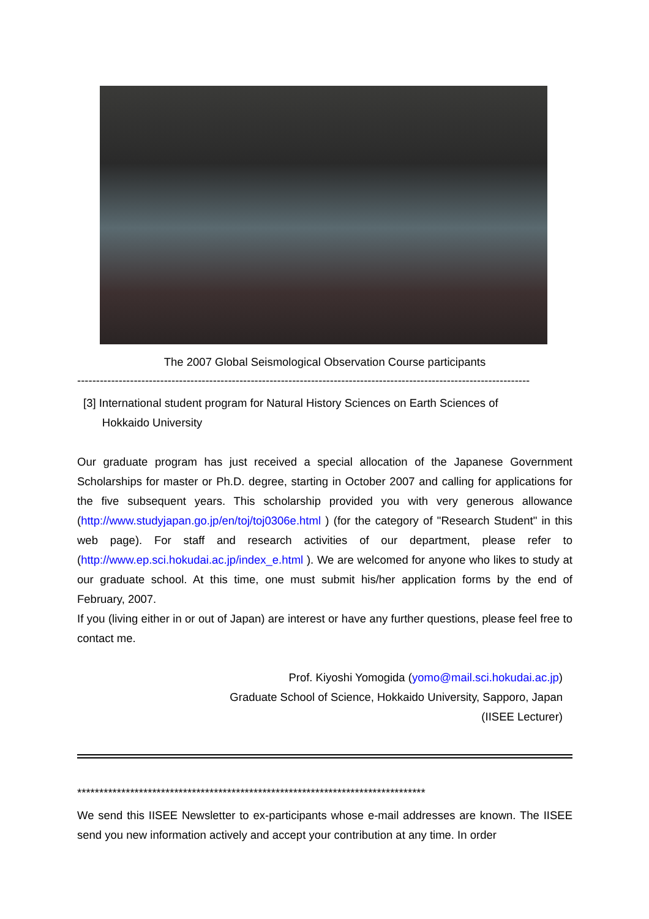The 2007 Global Seismological Observation Course participants
------------------------------------------------------------------------------------------------------------------------
[3] International student program for Natural History Sciences on Earth Sciences of
Hokkaido University
Our graduate program has just received a special allocation of the Japanese Government Scholarships for master or Ph.D. degree, starting in October 2007 and calling for applications for the five subsequent years. This scholarship provided you with very generous allowance (http://www.studyjapan.go.jp/en/toj/toj0306e.html ) (for the category of "Research Student" in this web page). For staff and research activities of our department, please refer to (http://www.ep.sci.hokudai.ac.jp/index_e.html ). We are welcomed for anyone who likes to study at our graduate school. At this time, one must submit his/her application forms by the end of February, 2007.
If you (living either in or out of Japan) are interest or have any further questions, please feel free to contact me.
Prof. Kiyoshi Yomogida (yomo@mail.sci.hokudai.ac.jp)
Graduate School of Science, Hokkaido University, Sapporo, Japan
(IISEE Lecturer)
*******************************************************************************
We send this IISEE Newsletter to ex-participants whose e-mail addresses are known. The IISEE send you new information actively and accept your contribution at any time. In order